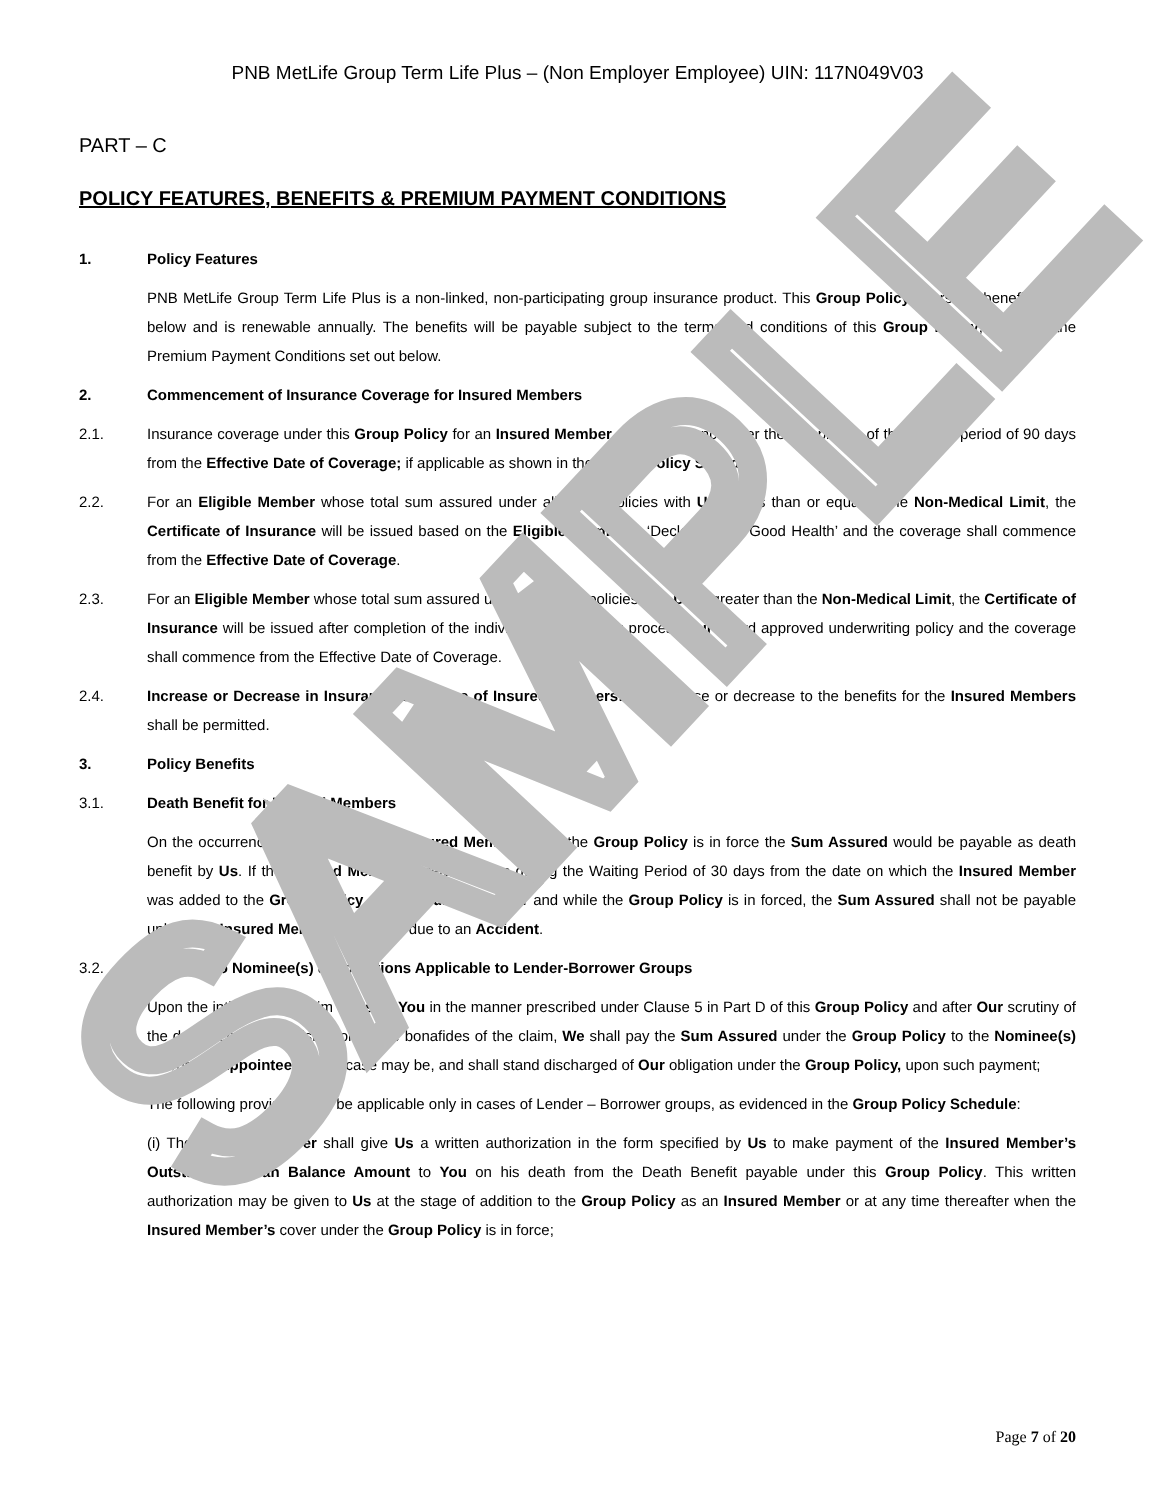SAMPLE
PNB MetLife Group Term Life Plus – (Non Employer Employee) UIN: 117N049V03
PART – C
POLICY FEATURES, BENEFITS & PREMIUM PAYMENT CONDITIONS
1. Policy Features
PNB MetLife Group Term Life Plus is a non-linked, non-participating group insurance product. This Group Policy offers the benefits listed below and is renewable annually. The benefits will be payable subject to the terms and conditions of this Group Policy, including the Premium Payment Conditions set out below.
2. Commencement of Insurance Coverage for Insured Members
2.1. Insurance coverage under this Group Policy for an Insured Member shall commence after the completion of the waiting period of 90 days from the Effective Date of Coverage; if applicable as shown in the Group Policy Schedule
2.2. For an Eligible Member whose total sum assured under all group policies with Us is less than or equal to the Non-Medical Limit, the Certificate of Insurance will be issued based on the Eligible Member’s ‘Declaration of Good Health’ and the coverage shall commence from the Effective Date of Coverage.
2.3. For an Eligible Member whose total sum assured under all group policies with Us is greater than the Non-Medical Limit, the Certificate of Insurance will be issued after completion of the individual underwriting process Our board approved underwriting policy and the coverage shall commence from the Effective Date of Coverage.
2.4. Increase or Decrease in Insurance Coverage of Insured Members: No increase or decrease to the benefits for the Insured Members shall be permitted.
3. Policy Benefits
3.1. Death Benefit for Insured Members
On the occurrence of the death of an Insured Member when the Group Policy is in force the Sum Assured would be payable as death benefit by Us. If the Insured Member’s death occurs during the Waiting Period of 30 days from the date on which the Insured Member was added to the Group Policy as an Insured Member and while the Group Policy is in forced, the Sum Assured shall not be payable unless the Insured Member’s death is due to an Accident.
3.2. Payment to Nominee(s) & Conditions Applicable to Lender-Borrower Groups
Upon the intimation of claim to Us by You in the manner prescribed under Clause 5 in Part D of this Group Policy and after Our scrutiny of the documents and satisfaction of the bonafides of the claim, We shall pay the Sum Assured under the Group Policy to the Nominee(s) and/or the Appointee, as the case may be, and shall stand discharged of Our obligation under the Group Policy, upon such payment;
The following provisions will be applicable only in cases of Lender – Borrower groups, as evidenced in the Group Policy Schedule:
(i) The Insured Member shall give Us a written authorization in the form specified by Us to make payment of the Insured Member’s Outstanding Loan Balance Amount to You on his death from the Death Benefit payable under this Group Policy. This written authorization may be given to Us at the stage of addition to the Group Policy as an Insured Member or at any time thereafter when the Insured Member’s cover under the Group Policy is in force;
Page 7 of 20